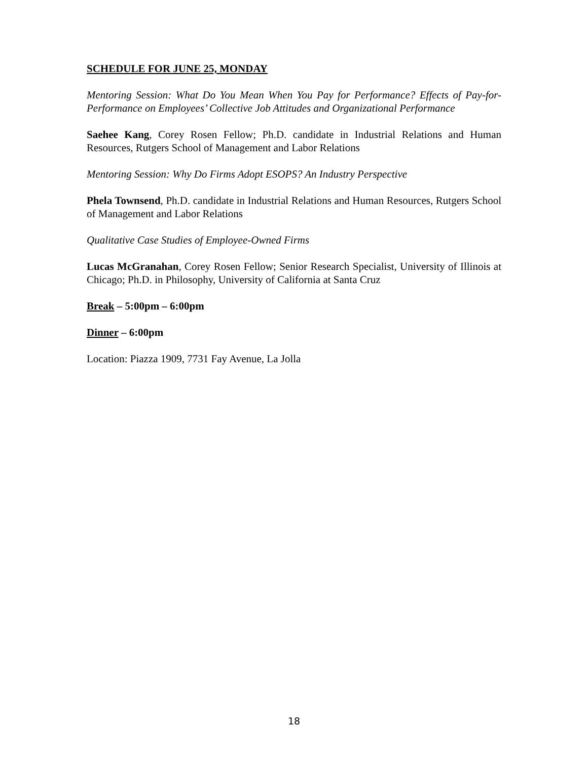SCHEDULE FOR JUNE 25, MONDAY
Mentoring Session: What Do You Mean When You Pay for Performance? Effects of Pay-for-Performance on Employees’ Collective Job Attitudes and Organizational Performance
Saehee Kang, Corey Rosen Fellow; Ph.D. candidate in Industrial Relations and Human Resources, Rutgers School of Management and Labor Relations
Mentoring Session: Why Do Firms Adopt ESOPS? An Industry Perspective
Phela Townsend, Ph.D. candidate in Industrial Relations and Human Resources, Rutgers School of Management and Labor Relations
Qualitative Case Studies of Employee-Owned Firms
Lucas McGranahan, Corey Rosen Fellow; Senior Research Specialist, University of Illinois at Chicago; Ph.D. in Philosophy, University of California at Santa Cruz
Break – 5:00pm – 6:00pm
Dinner – 6:00pm
Location: Piazza 1909, 7731 Fay Avenue, La Jolla
18